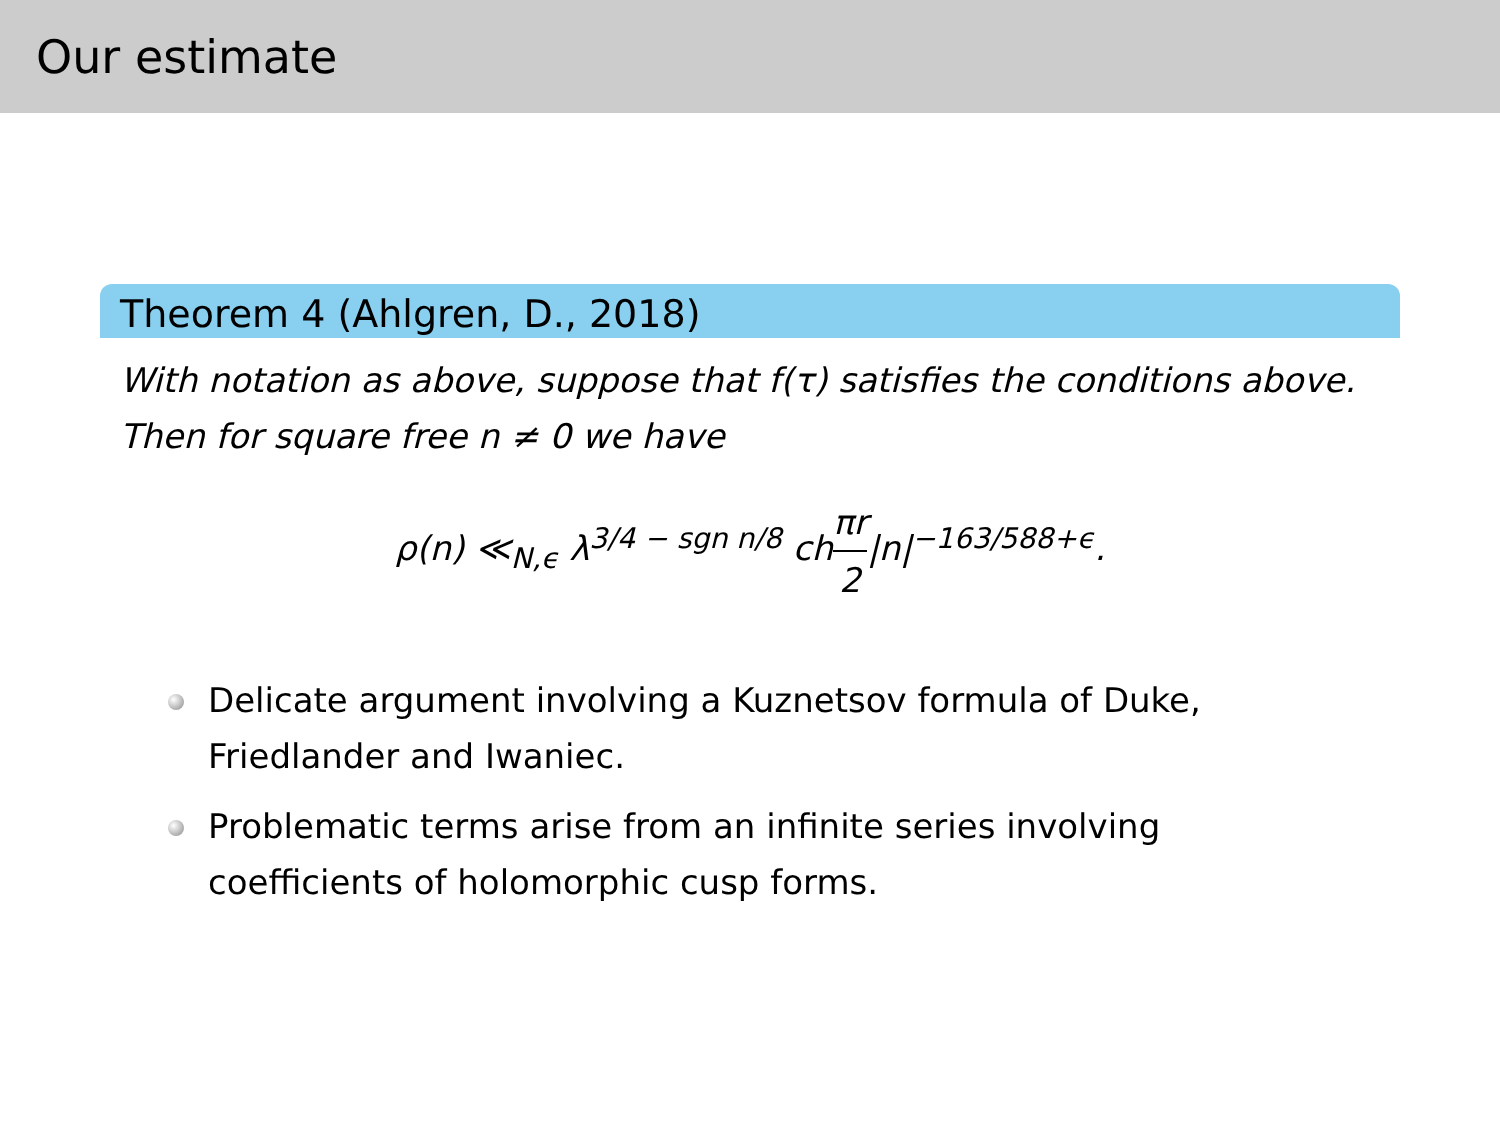Our estimate
Theorem 4 (Ahlgren, D., 2018)
With notation as above, suppose that f(τ) satisfies the conditions above. Then for square free n ≠ 0 we have
ρ(n) ≪<sub>N,ϵ</sub> λ<sup>3/4 − sgn n/8</sup> chπr 2|n|<sup>−163/588+ϵ</sup>.
Delicate argument involving a Kuznetsov formula of Duke, Friedlander and Iwaniec.
Problematic terms arise from an infinite series involving coefficients of holomorphic cusp forms.